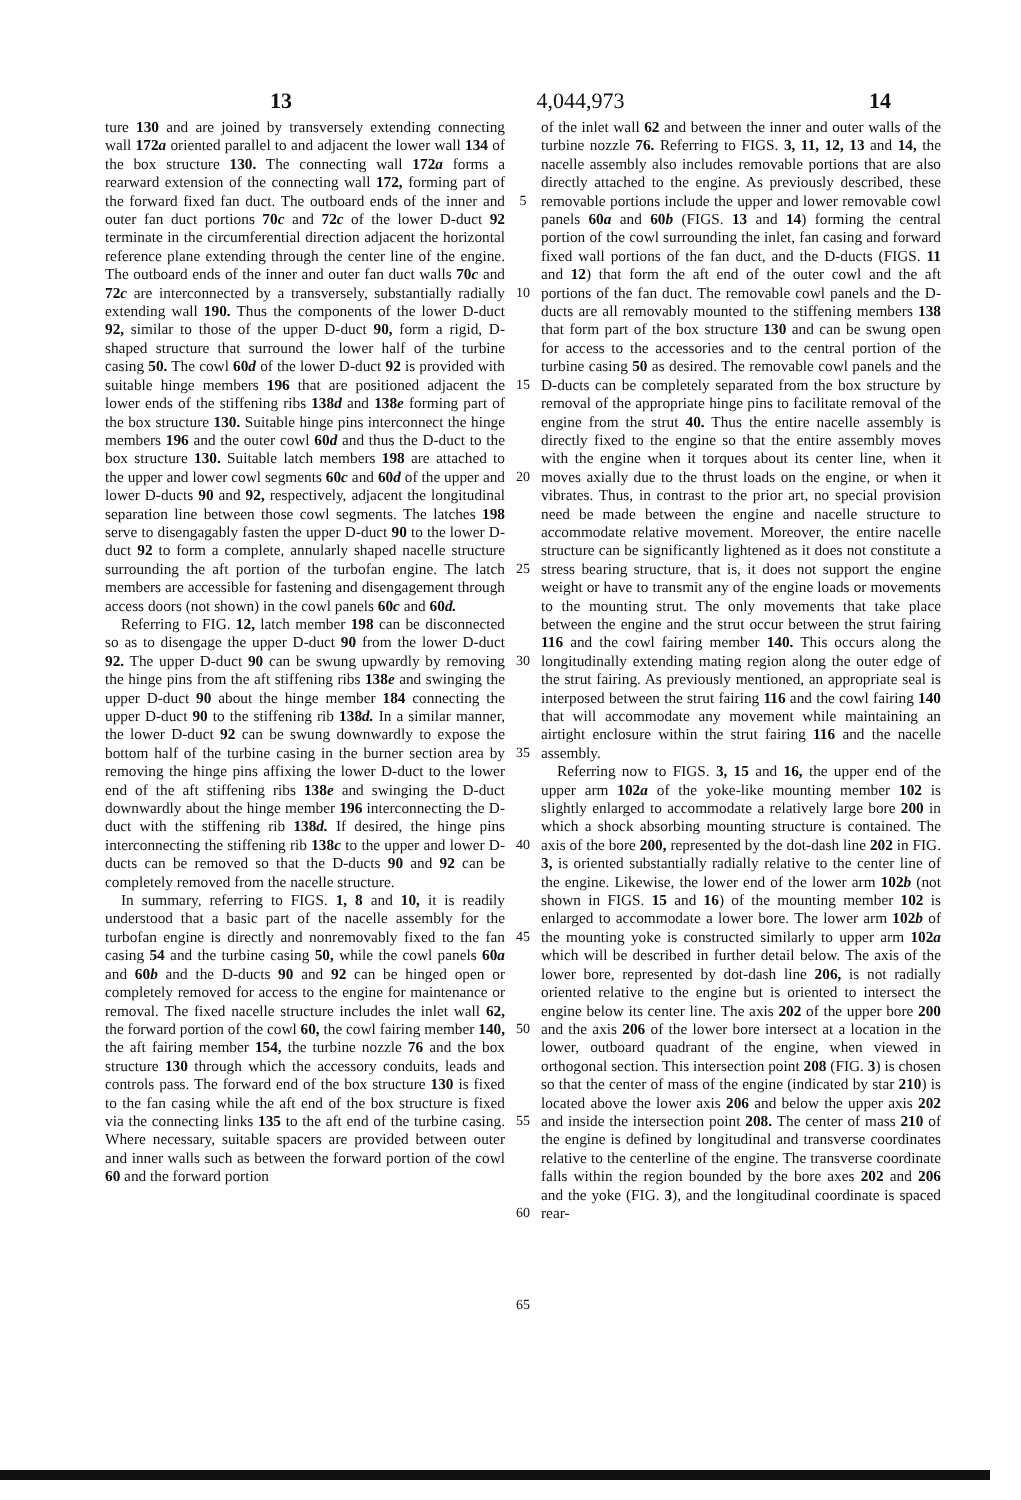13 4,044,973 14
ture 130 and are joined by transversely extending connecting wall 172a oriented parallel to and adjacent the lower wall 134 of the box structure 130. The connecting wall 172a forms a rearward extension of the connecting wall 172, forming part of the forward fixed fan duct. The outboard ends of the inner and outer fan duct portions 70c and 72c of the lower D-duct 92 terminate in the circumferential direction adjacent the horizontal reference plane extending through the center line of the engine. The outboard ends of the inner and outer fan duct walls 70c and 72c are interconnected by a transversely, substantially radially extending wall 190. Thus the components of the lower D-duct 92, similar to those of the upper D-duct 90, form a rigid, D-shaped structure that surround the lower half of the turbine casing 50. The cowl 60d of the lower D-duct 92 is provided with suitable hinge members 196 that are positioned adjacent the lower ends of the stiffening ribs 138d and 138e forming part of the box structure 130. Suitable hinge pins interconnect the hinge members 196 and the outer cowl 60d and thus the D-duct to the box structure 130. Suitable latch members 198 are attached to the upper and lower cowl segments 60c and 60d of the upper and lower D-ducts 90 and 92, respectively, adjacent the longitudinal separation line between those cowl segments. The latches 198 serve to disengagably fasten the upper D-duct 90 to the lower D-duct 92 to form a complete, annularly shaped nacelle structure surrounding the aft portion of the turbofan engine. The latch members are accessible for fastening and disengagement through access doors (not shown) in the cowl panels 60c and 60d.
Referring to FIG. 12, latch member 198 can be disconnected so as to disengage the upper D-duct 90 from the lower D-duct 92. The upper D-duct 90 can be swung upwardly by removing the hinge pins from the aft stiffening ribs 138e and swinging the upper D-duct 90 about the hinge member 184 connecting the upper D-duct 90 to the stiffening rib 138d. In a similar manner, the lower D-duct 92 can be swung downwardly to expose the bottom half of the turbine casing in the burner section area by removing the hinge pins affixing the lower D-duct to the lower end of the aft stiffening ribs 138e and swinging the D-duct downwardly about the hinge member 196 interconnecting the D-duct with the stiffening rib 138d. If desired, the hinge pins interconnecting the stiffening rib 138c to the upper and lower D-ducts can be removed so that the D-ducts 90 and 92 can be completely removed from the nacelle structure.
In summary, referring to FIGS. 1, 8 and 10, it is readily understood that a basic part of the nacelle assembly for the turbofan engine is directly and nonremovably fixed to the fan casing 54 and the turbine casing 50, while the cowl panels 60a and 60b and the D-ducts 90 and 92 can be hinged open or completely removed for access to the engine for maintenance or removal. The fixed nacelle structure includes the inlet wall 62, the forward portion of the cowl 60, the cowl fairing member 140, the aft fairing member 154, the turbine nozzle 76 and the box structure 130 through which the accessory conduits, leads and controls pass. The forward end of the box structure 130 is fixed to the fan casing while the aft end of the box structure is fixed via the connecting links 135 to the aft end of the turbine casing. Where necessary, suitable spacers are provided between outer and inner walls such as between the forward portion of the cowl 60 and the forward portion
5
10
15
20
25
30
35
40
45
50
55
60
65
of the inlet wall 62 and between the inner and outer walls of the turbine nozzle 76. Referring to FIGS. 3, 11, 12, 13 and 14, the nacelle assembly also includes removable portions that are also directly attached to the engine. As previously described, these removable portions include the upper and lower removable cowl panels 60a and 60b (FIGS. 13 and 14) forming the central portion of the cowl surrounding the inlet, fan casing and forward fixed wall portions of the fan duct, and the D-ducts (FIGS. 11 and 12) that form the aft end of the outer cowl and the aft portions of the fan duct. The removable cowl panels and the D-ducts are all removably mounted to the stiffening members 138 that form part of the box structure 130 and can be swung open for access to the accessories and to the central portion of the turbine casing 50 as desired. The removable cowl panels and the D-ducts can be completely separated from the box structure by removal of the appropriate hinge pins to facilitate removal of the engine from the strut 40. Thus the entire nacelle assembly is directly fixed to the engine so that the entire assembly moves with the engine when it torques about its center line, when it moves axially due to the thrust loads on the engine, or when it vibrates. Thus, in contrast to the prior art, no special provision need be made between the engine and nacelle structure to accommodate relative movement. Moreover, the entire nacelle structure can be significantly lightened as it does not constitute a stress bearing structure, that is, it does not support the engine weight or have to transmit any of the engine loads or movements to the mounting strut. The only movements that take place between the engine and the strut occur between the strut fairing 116 and the cowl fairing member 140. This occurs along the longitudinally extending mating region along the outer edge of the strut fairing. As previously mentioned, an appropriate seal is interposed between the strut fairing 116 and the cowl fairing 140 that will accommodate any movement while maintaining an airtight enclosure within the strut fairing 116 and the nacelle assembly.
Referring now to FIGS. 3, 15 and 16, the upper end of the upper arm 102a of the yoke-like mounting member 102 is slightly enlarged to accommodate a relatively large bore 200 in which a shock absorbing mounting structure is contained. The axis of the bore 200, represented by the dot-dash line 202 in FIG. 3, is oriented substantially radially relative to the center line of the engine. Likewise, the lower end of the lower arm 102b (not shown in FIGS. 15 and 16) of the mounting member 102 is enlarged to accommodate a lower bore. The lower arm 102b of the mounting yoke is constructed similarly to upper arm 102a which will be described in further detail below. The axis of the lower bore, represented by dot-dash line 206, is not radially oriented relative to the engine but is oriented to intersect the engine below its center line. The axis 202 of the upper bore 200 and the axis 206 of the lower bore intersect at a location in the lower, outboard quadrant of the engine, when viewed in orthogonal section. This intersection point 208 (FIG. 3) is chosen so that the center of mass of the engine (indicated by star 210) is located above the lower axis 206 and below the upper axis 202 and inside the intersection point 208. The center of mass 210 of the engine is defined by longitudinal and transverse coordinates relative to the centerline of the engine. The transverse coordinate falls within the region bounded by the bore axes 202 and 206 and the yoke (FIG. 3), and the longitudinal coordinate is spaced rear-